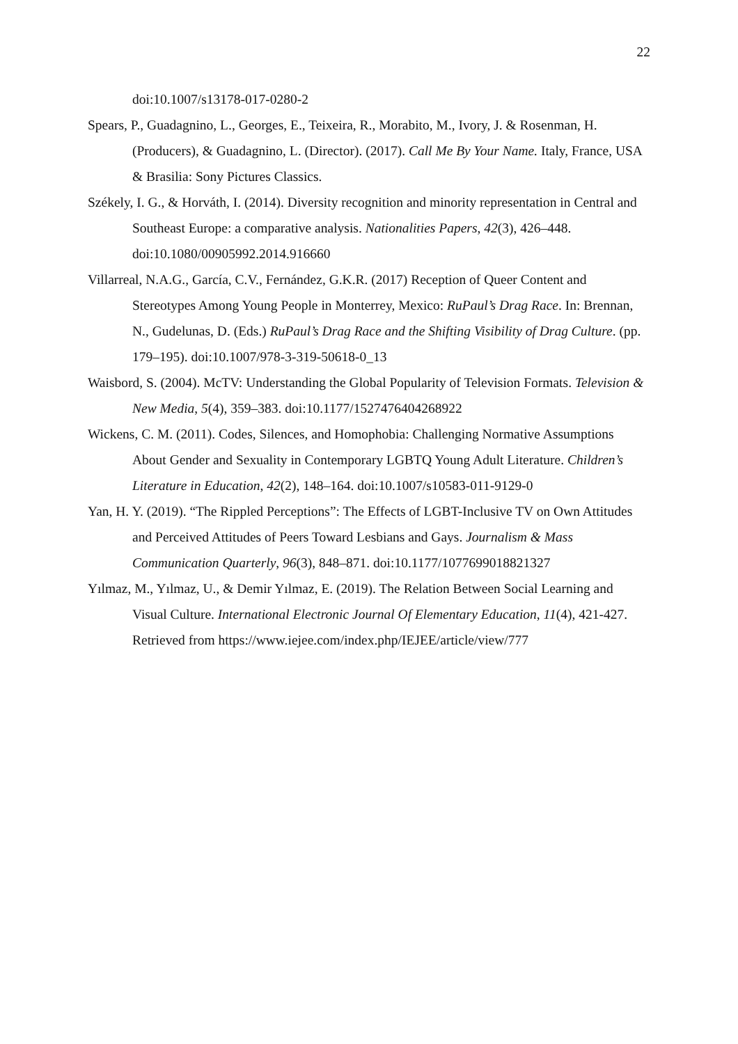22
doi:10.1007/s13178-017-0280-2
Spears, P., Guadagnino, L., Georges, E., Teixeira, R., Morabito, M., Ivory, J. & Rosenman, H. (Producers), & Guadagnino, L. (Director). (2017). Call Me By Your Name. Italy, France, USA & Brasilia: Sony Pictures Classics.
Székely, I. G., & Horváth, I. (2014). Diversity recognition and minority representation in Central and Southeast Europe: a comparative analysis. Nationalities Papers, 42(3), 426–448. doi:10.1080/00905992.2014.916660
Villarreal, N.A.G., García, C.V., Fernández, G.K.R. (2017) Reception of Queer Content and Stereotypes Among Young People in Monterrey, Mexico: RuPaul’s Drag Race. In: Brennan, N., Gudelunas, D. (Eds.) RuPaul’s Drag Race and the Shifting Visibility of Drag Culture. (pp. 179–195). doi:10.1007/978-3-319-50618-0_13
Waisbord, S. (2004). McTV: Understanding the Global Popularity of Television Formats. Television & New Media, 5(4), 359–383. doi:10.1177/1527476404268922
Wickens, C. M. (2011). Codes, Silences, and Homophobia: Challenging Normative Assumptions About Gender and Sexuality in Contemporary LGBTQ Young Adult Literature. Children’s Literature in Education, 42(2), 148–164. doi:10.1007/s10583-011-9129-0
Yan, H. Y. (2019). “The Rippled Perceptions”: The Effects of LGBT-Inclusive TV on Own Attitudes and Perceived Attitudes of Peers Toward Lesbians and Gays. Journalism & Mass Communication Quarterly, 96(3), 848–871. doi:10.1177/1077699018821327
Yılmaz, M., Yılmaz, U., & Demir Yılmaz, E. (2019). The Relation Between Social Learning and Visual Culture. International Electronic Journal Of Elementary Education, 11(4), 421-427. Retrieved from https://www.iejee.com/index.php/IEJEE/article/view/777